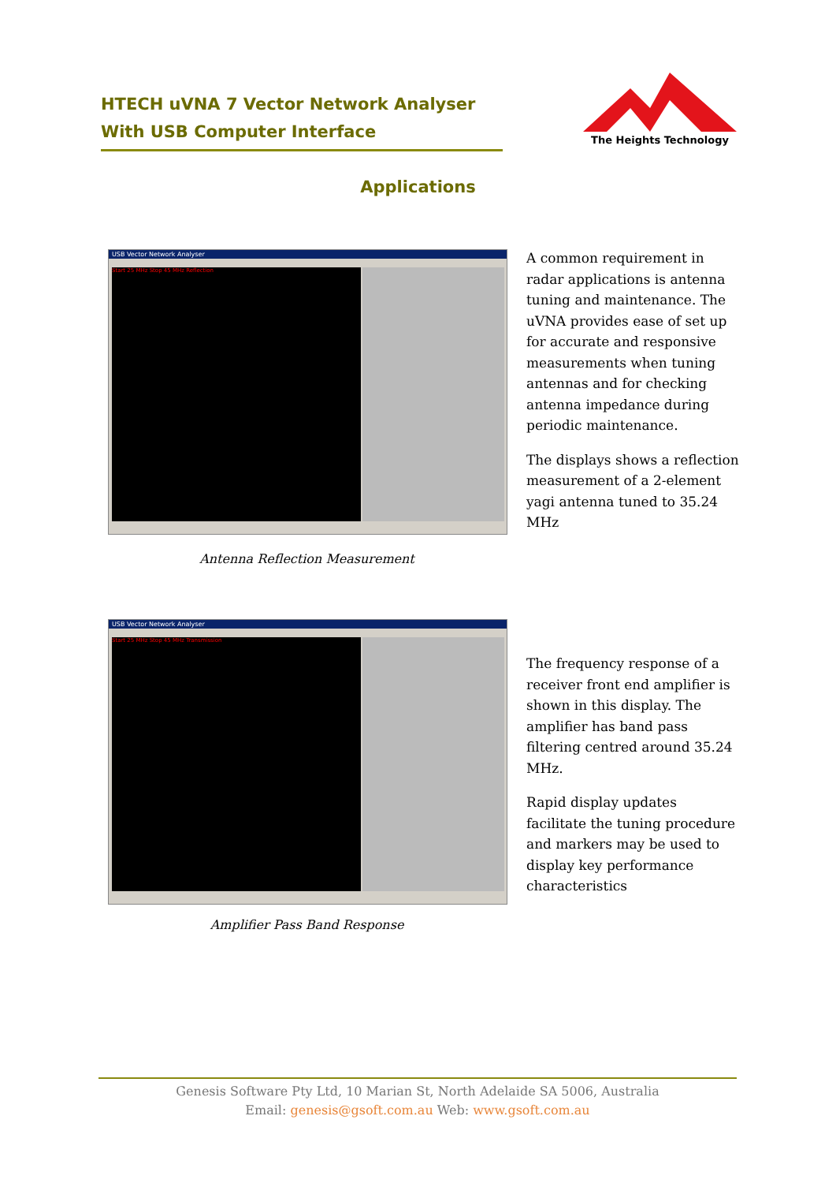HTECH uVNA 7 Vector Network Analyser
With USB Computer Interface
The Heights Technology
Applications
USB Vector Network Analyser
Start 25 MHz Stop 45 MHz Reflection
Antenna Reflection Measurement
A common requirement in radar applications is antenna tuning and maintenance. The uVNA provides ease of set up for accurate and responsive measurements when tuning antennas and for checking antenna impedance during periodic maintenance.
The displays shows a reflection measurement of a 2-element yagi antenna tuned to 35.24 MHz
USB Vector Network Analyser
Start 25 MHz Stop 45 MHz Transmission
Amplifier Pass Band Response
The frequency response of a receiver front end amplifier is shown in this display. The amplifier has band pass filtering centred around 35.24 MHz.
Rapid display updates facilitate the tuning procedure and markers may be used to display key performance characteristics
Genesis Software Pty Ltd, 10 Marian St, North Adelaide SA 5006, Australia
Email: genesis@gsoft.com.au Web: www.gsoft.com.au